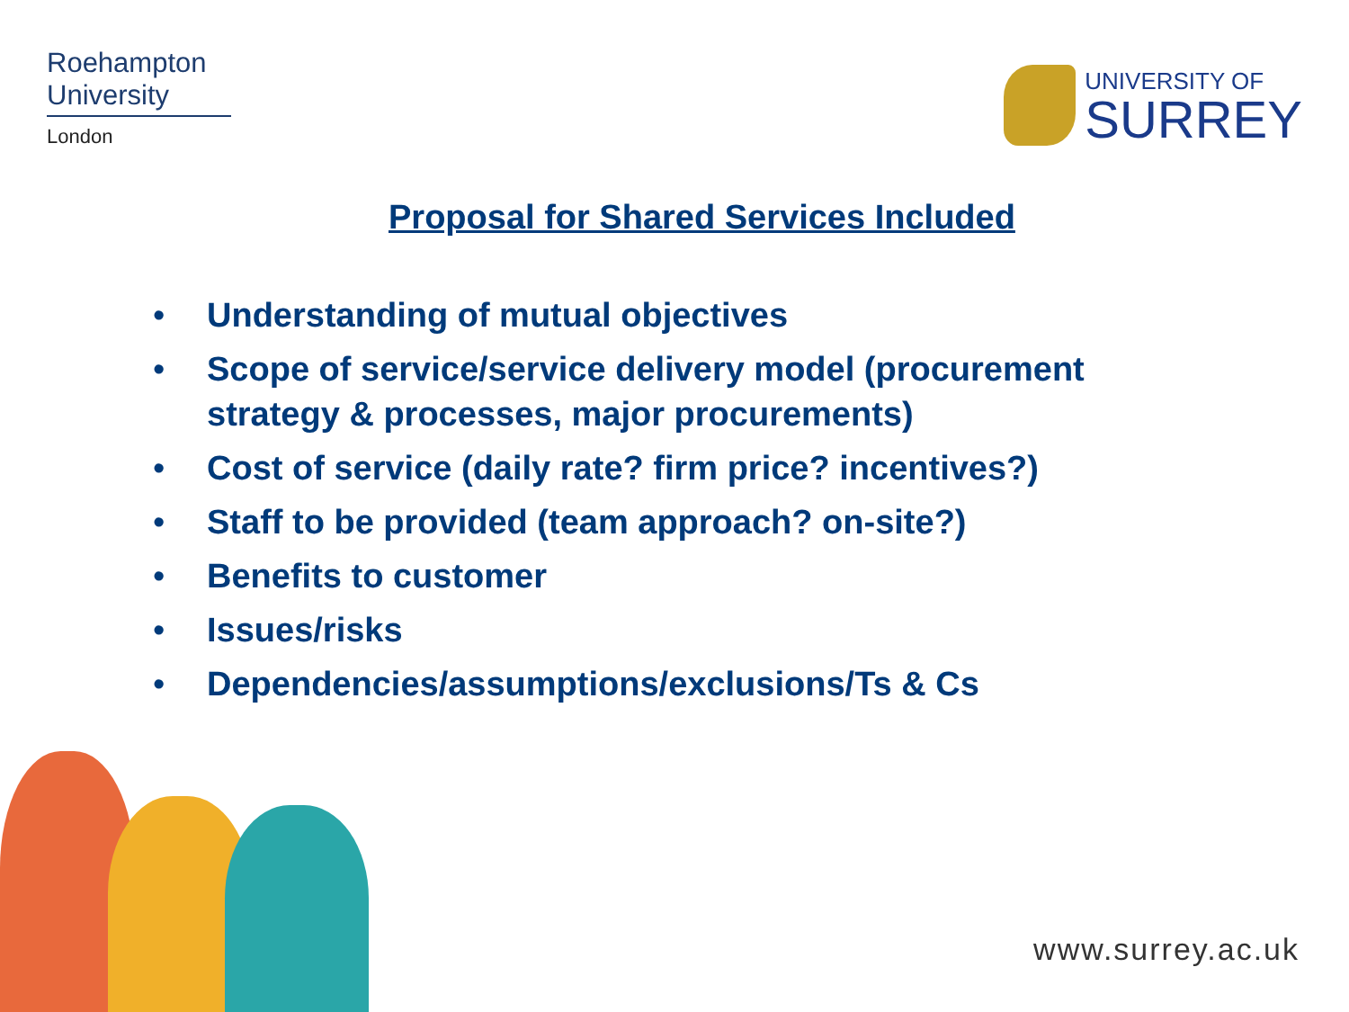Roehampton
University
London
UNIVERSITY OF
SURREY
Proposal for Shared Services Included
• Understanding of mutual objectives
• Scope of service/service delivery model (procurement strategy & processes, major procurements)
• Cost of service (daily rate? firm price? incentives?)
• Staff to be provided (team approach? on-site?)
• Benefits to customer
• Issues/risks
• Dependencies/assumptions/exclusions/Ts & Cs
www.surrey.ac.uk